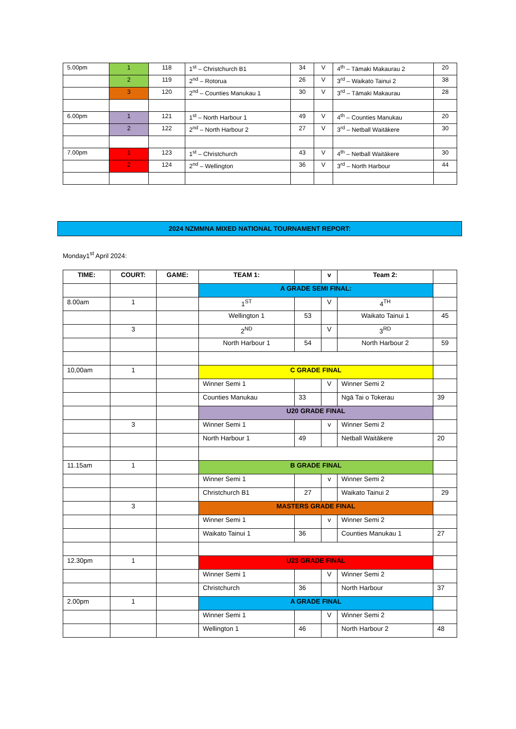| 5.00pm | 1 | 118 | 1<sup>st</sup> – Christchurch B1 | 34 | V | 4<sup>th</sup> – Tāmaki Makaurau 2 | 20 |
| | 2 | 119 | 2<sup>nd</sup> – Rotorua | 26 | V | 3<sup>rd</sup> – Waikato Tainui 2 | 38 |
| | 3 | 120 | 2<sup>nd</sup> – Counties Manukau 1 | 30 | V | 3<sup>rd</sup> – Tāmaki Makaurau | 28 |
| 6.00pm | 1 | 121 | 1<sup>st</sup> – North Harbour 1 | 49 | V | 4<sup>th</sup> – Counties Manukau | 20 |
| | 2 | 122 | 2<sup>nd</sup> – North Harbour 2 | 27 | V | 3<sup>rd</sup> – Netball Waitākere | 30 |
| 7.00pm | 1 | 123 | 1<sup>st</sup> – Christchurch | 43 | V | 4<sup>th</sup> – Netball Waitākere | 30 |
| | 2 | 124 | 2<sup>nd</sup> – Wellington | 36 | V | 3<sup>rd</sup> – North Harbour | 44 |
2024 NZMMNA MIXED NATIONAL TOURNAMENT REPORT:
Monday1<sup>st</sup> April 2024:
| TIME: | COURT: | GAME: | TEAM 1: | | v | Team 2: | |
| --- | --- | --- | --- | --- | --- | --- | --- |
| | | | A GRADE SEMI FINAL: | | | | |
| 8.00am | 1 | | 1<sup>ST</sup> | | V | 4<sup>TH</sup> | |
| | | | Wellington 1 | 53 | | Waikato Tainui 1 | 45 |
| | 3 | | 2<sup>ND</sup> | | V | 3<sup>RD</sup> | |
| | | | North Harbour 1 | 54 | | North Harbour 2 | 59 |
| 10,00am | 1 | | C GRADE FINAL | | | | |
| | | | Winner Semi 1 | | V | Winner Semi 2 | |
| | | | Counties Manukau | 33 | | Ngā Tai o Tokerau | 39 |
| | | | U20 GRADE FINAL | | | | |
| | 3 | | Winner Semi 1 | | v | Winner Semi 2 | |
| | | | North Harbour 1 | 49 | | Netball Waitākere | 20 |
| 11.15am | 1 | | B GRADE FINAL | | | | |
| | | | Winner Semi 1 | | v | Winner Semi 2 | |
| | | | Christchurch B1 | 27 | | Waikato Tainui 2 | 29 |
| | 3 | | MASTERS GRADE FINAL | | | | |
| | | | Winner Semi 1 | | v | Winner Semi 2 | |
| | | | Waikato Tainui 1 | 36 | | Counties Manukau 1 | 27 |
| 12.30pm | 1 | | U23 GRADE FINAL | | | | |
| | | | Winner Semi 1 | | V | Winner Semi 2 | |
| | | | Christchurch | 36 | | North Harbour | 37 |
| 2.00pm | 1 | | A GRADE FINAL | | | | |
| | | | Winner Semi 1 | | V | Winner Semi 2 | |
| | | | Wellington 1 | 46 | | North Harbour 2 | 48 |